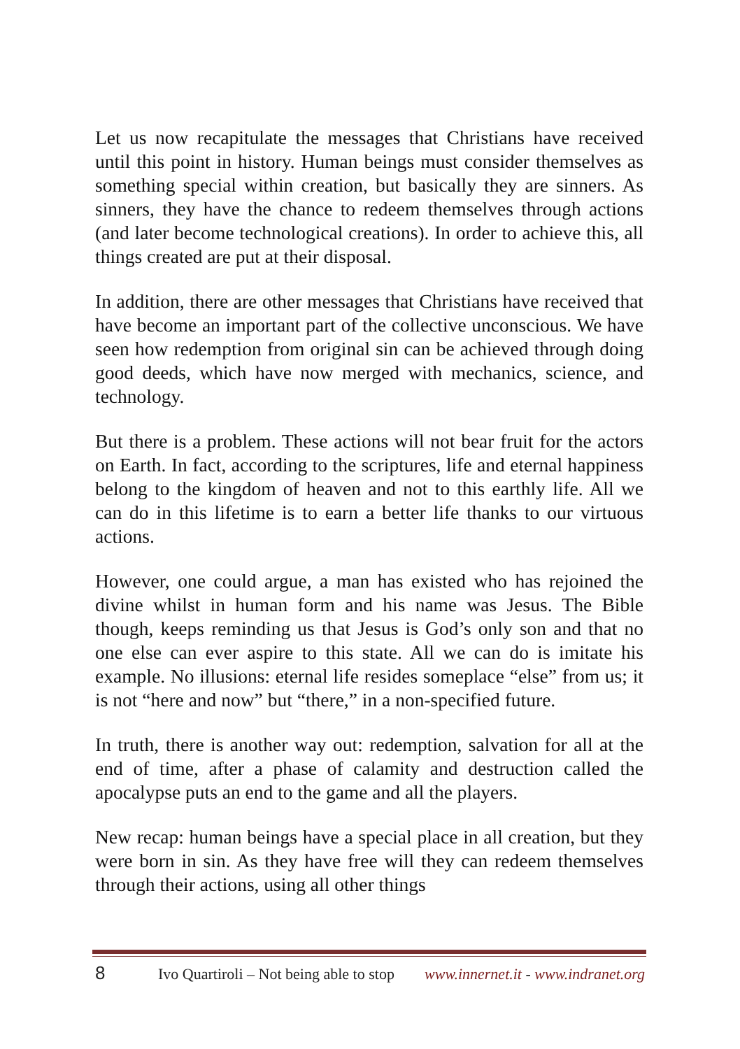Let us now recapitulate the messages that Christians have received until this point in history. Human beings must consider themselves as something special within creation, but basically they are sinners. As sinners, they have the chance to redeem themselves through actions (and later become technological creations). In order to achieve this, all things created are put at their disposal.
In addition, there are other messages that Christians have received that have become an important part of the collective unconscious. We have seen how redemption from original sin can be achieved through doing good deeds, which have now merged with mechanics, science, and technology.
But there is a problem. These actions will not bear fruit for the actors on Earth. In fact, according to the scriptures, life and eternal happiness belong to the kingdom of heaven and not to this earthly life. All we can do in this lifetime is to earn a better life thanks to our virtuous actions.
However, one could argue, a man has existed who has rejoined the divine whilst in human form and his name was Jesus. The Bible though, keeps reminding us that Jesus is God’s only son and that no one else can ever aspire to this state. All we can do is imitate his example. No illusions: eternal life resides someplace “else” from us; it is not “here and now” but “there,” in a non-specified future.
In truth, there is another way out: redemption, salvation for all at the end of time, after a phase of calamity and destruction called the apocalypse puts an end to the game and all the players.
New recap: human beings have a special place in all creation, but they were born in sin. As they have free will they can redeem themselves through their actions, using all other things
8 Ivo Quartiroli – Not being able to stop www.innernet.it - www.indranet.org